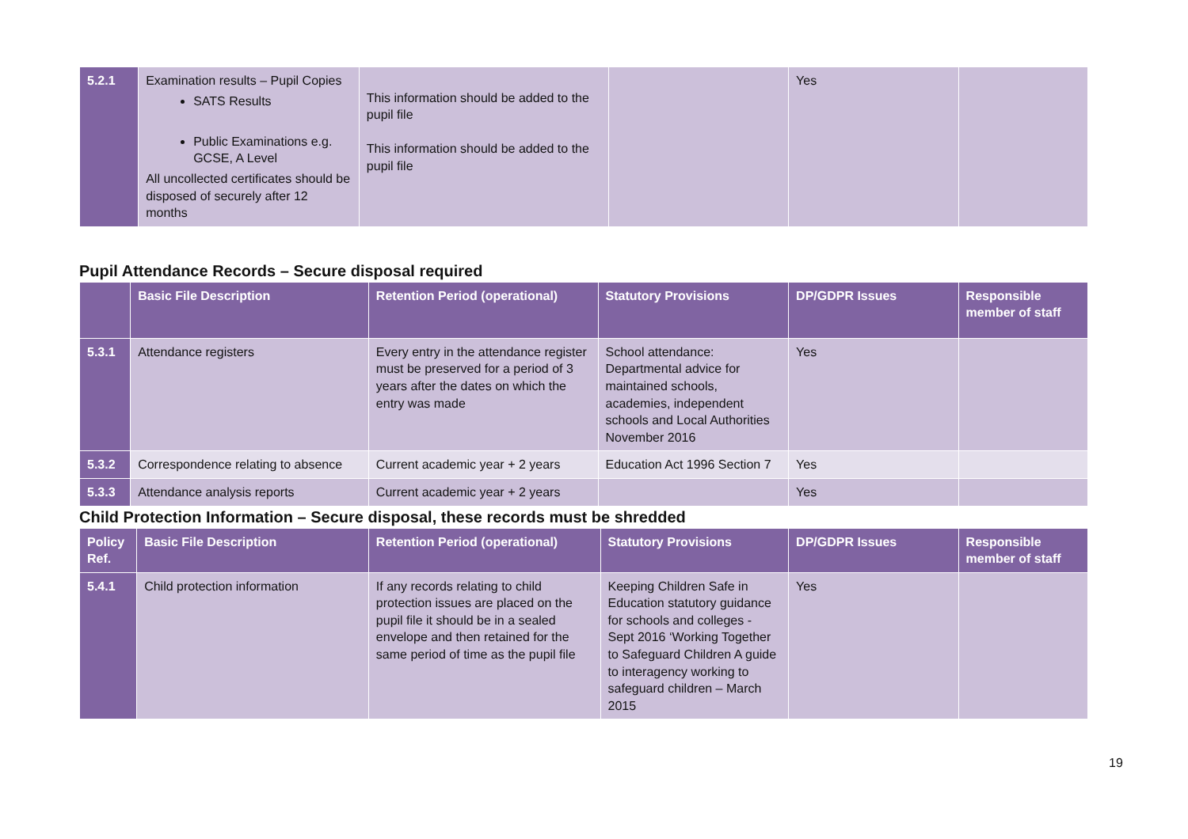| 5.2.1 | Examination results – Pupil Copies SATS Results Public Examinations e.g. GCSE, A Level All uncollected certificates should be disposed of securely after 12 months | This information should be added to the pupil file This information should be added to the pupil file | | Yes | |
Pupil Attendance Records – Secure disposal required
| | Basic File Description | Retention Period (operational) | Statutory Provisions | DP/GDPR Issues | Responsible member of staff |
| --- | --- | --- | --- | --- | --- |
| 5.3.1 | Attendance registers | Every entry in the attendance register must be preserved for a period of 3 years after the dates on which the entry was made | School attendance: Departmental advice for maintained schools, academies, independent schools and Local Authorities November 2016 | Yes | |
| 5.3.2 | Correspondence relating to absence | Current academic year + 2 years | Education Act 1996 Section 7 | Yes | |
| 5.3.3 | Attendance analysis reports | Current academic year + 2 years | | Yes | |
Child Protection Information – Secure disposal, these records must be shredded
| Policy Ref. | Basic File Description | Retention Period (operational) | Statutory Provisions | DP/GDPR Issues | Responsible member of staff |
| --- | --- | --- | --- | --- | --- |
| 5.4.1 | Child protection information | If any records relating to child protection issues are placed on the pupil file it should be in a sealed envelope and then retained for the same period of time as the pupil file | Keeping Children Safe in Education statutory guidance for schools and colleges - Sept 2016 ‘Working Together to Safeguard Children A guide to interagency working to safeguard children – March 2015 | Yes | |
19